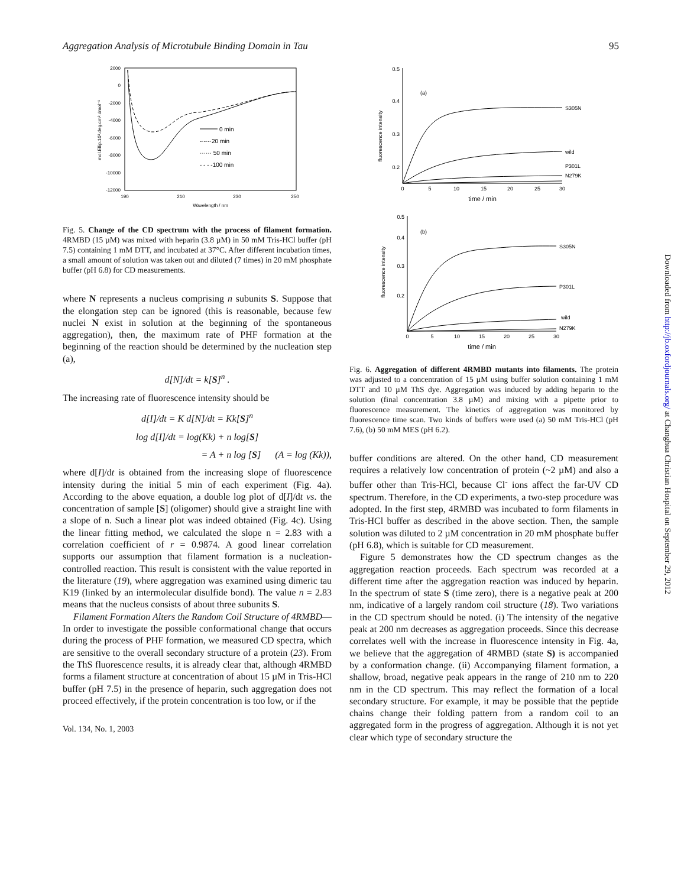Aggregation Analysis of Microtubule Binding Domain in Tau 95
2000
0
-2000
-4000
-6000
-8000
-10000
-12000
190
210
230
250
Wavelength / nm
mol.Ellip.10³.deg.cm².dmol⁻¹
0 min
-·-·-·20 min
······ 50 min
- - - -100 min
Fig. 5. Change of the CD spectrum with the process of filament formation. 4RMBD (15 µM) was mixed with heparin (3.8 µM) in 50 mM Tris-HCl buffer (pH 7.5) containing 1 mM DTT, and incubated at 37°C. After different incubation times, a small amount of solution was taken out and diluted (7 times) in 20 mM phosphate buffer (pH 6.8) for CD measurements.
where N represents a nucleus comprising n subunits S. Suppose that the elongation step can be ignored (this is reasonable, because few nuclei N exist in solution at the beginning of the spontaneous aggregation), then, the maximum rate of PHF formation at the beginning of the reaction should be determined by the nucleation step (a),
d[N]/dt = k[S]<sup>n</sup> .
The increasing rate of fluorescence intensity should be
d[I]/dt = K d[N]/dt = Kk[S]<sup>n</sup>
log d[I]/dt = log(Kk) + n log[S]
= A + n log [S] (A = log (Kk)),
where d[I]/dt is obtained from the increasing slope of fluorescence intensity during the initial 5 min of each experiment (Fig. 4a). According to the above equation, a double log plot of d[I]/dt vs. the concentration of sample [S] (oligomer) should give a straight line with a slope of n. Such a linear plot was indeed obtained (Fig. 4c). Using the linear fitting method, we calculated the slope n = 2.83 with a correlation coefficient of r = 0.9874. A good linear correlation supports our assumption that filament formation is a nucleation-controlled reaction. This result is consistent with the value reported in the literature (19), where aggregation was examined using dimeric tau K19 (linked by an intermolecular disulfide bond). The value n = 2.83 means that the nucleus consists of about three subunits S.
Filament Formation Alters the Random Coil Structure of 4RMBD—In order to investigate the possible conformational change that occurs during the process of PHF formation, we measured CD spectra, which are sensitive to the overall secondary structure of a protein (23). From the ThS fluorescence results, it is already clear that, although 4RMBD forms a filament structure at concentration of about 15 µM in Tris-HCl buffer (pH 7.5) in the presence of heparin, such aggregation does not proceed effectively, if the protein concentration is too low, or if the
Vol. 134, No. 1, 2003
0.5
0.4
0.3
0.2
(a)
fluorescence intensity
S305N
wild
P301L
N279K
0
5
10
15
20
25
30
time / min
0.5
0.4
0.3
0.2
(b)
fluorescence intensity
S305N
P301L
wild
N279K
0
5
10
15
20
25
30
time / min
Fig. 6. Aggregation of different 4RMBD mutants into filaments. The protein was adjusted to a concentration of 15 µM using buffer solution containing 1 mM DTT and 10 µM ThS dye. Aggregation was induced by adding heparin to the solution (final concentration 3.8 µM) and mixing with a pipette prior to fluorescence measurement. The kinetics of aggregation was monitored by fluorescence time scan. Two kinds of buffers were used (a) 50 mM Tris-HCl (pH 7.6), (b) 50 mM MES (pH 6.2).
buffer conditions are altered. On the other hand, CD measurement requires a relatively low concentration of protein (~2 µM) and also a buffer other than Tris-HCl, because Cl<sup>-</sup> ions affect the far-UV CD spectrum. Therefore, in the CD experiments, a two-step procedure was adopted. In the first step, 4RMBD was incubated to form filaments in Tris-HCl buffer as described in the above section. Then, the sample solution was diluted to 2 µM concentration in 20 mM phosphate buffer (pH 6.8), which is suitable for CD measurement.
Figure 5 demonstrates how the CD spectrum changes as the aggregation reaction proceeds. Each spectrum was recorded at a different time after the aggregation reaction was induced by heparin. In the spectrum of state S (time zero), there is a negative peak at 200 nm, indicative of a largely random coil structure (18). Two variations in the CD spectrum should be noted. (i) The intensity of the negative peak at 200 nm decreases as aggregation proceeds. Since this decrease correlates well with the increase in fluorescence intensity in Fig. 4a, we believe that the aggregation of 4RMBD (state S) is accompanied by a conformation change. (ii) Accompanying filament formation, a shallow, broad, negative peak appears in the range of 210 nm to 220 nm in the CD spectrum. This may reflect the formation of a local secondary structure. For example, it may be possible that the peptide chains change their folding pattern from a random coil to an aggregated form in the progress of aggregation. Although it is not yet clear which type of secondary structure the
Downloaded from http://jb.oxfordjournals.org/ at Changhua Christian Hospital on September 29, 2012